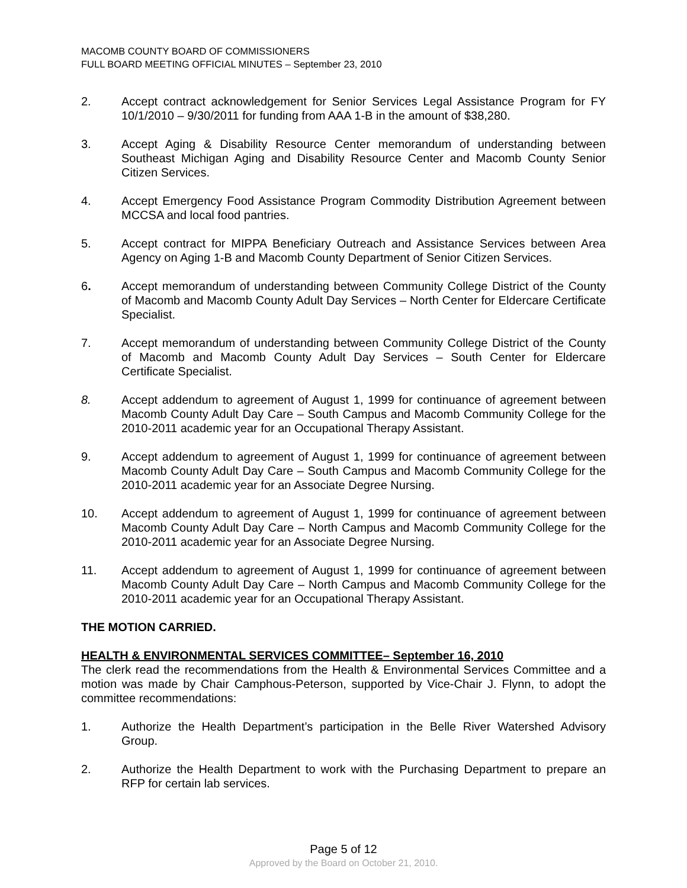MACOMB COUNTY BOARD OF COMMISSIONERS
FULL BOARD MEETING OFFICIAL MINUTES – September 23, 2010
2. Accept contract acknowledgement for Senior Services Legal Assistance Program for FY 10/1/2010 – 9/30/2011 for funding from AAA 1-B in the amount of $38,280.
3. Accept Aging & Disability Resource Center memorandum of understanding between Southeast Michigan Aging and Disability Resource Center and Macomb County Senior Citizen Services.
4. Accept Emergency Food Assistance Program Commodity Distribution Agreement between MCCSA and local food pantries.
5. Accept contract for MIPPA Beneficiary Outreach and Assistance Services between Area Agency on Aging 1-B and Macomb County Department of Senior Citizen Services.
6. Accept memorandum of understanding between Community College District of the County of Macomb and Macomb County Adult Day Services – North Center for Eldercare Certificate Specialist.
7. Accept memorandum of understanding between Community College District of the County of Macomb and Macomb County Adult Day Services – South Center for Eldercare Certificate Specialist.
8. Accept addendum to agreement of August 1, 1999 for continuance of agreement between Macomb County Adult Day Care – South Campus and Macomb Community College for the 2010-2011 academic year for an Occupational Therapy Assistant.
9. Accept addendum to agreement of August 1, 1999 for continuance of agreement between Macomb County Adult Day Care – South Campus and Macomb Community College for the 2010-2011 academic year for an Associate Degree Nursing.
10. Accept addendum to agreement of August 1, 1999 for continuance of agreement between Macomb County Adult Day Care – North Campus and Macomb Community College for the 2010-2011 academic year for an Associate Degree Nursing.
11. Accept addendum to agreement of August 1, 1999 for continuance of agreement between Macomb County Adult Day Care – North Campus and Macomb Community College for the 2010-2011 academic year for an Occupational Therapy Assistant.
THE MOTION CARRIED.
HEALTH & ENVIRONMENTAL SERVICES COMMITTEE– September 16, 2010
The clerk read the recommendations from the Health & Environmental Services Committee and a motion was made by Chair Camphous-Peterson, supported by Vice-Chair J. Flynn, to adopt the committee recommendations:
1. Authorize the Health Department’s participation in the Belle River Watershed Advisory Group.
2. Authorize the Health Department to work with the Purchasing Department to prepare an RFP for certain lab services.
Page 5 of 12
Approved by the Board on October 21, 2010.